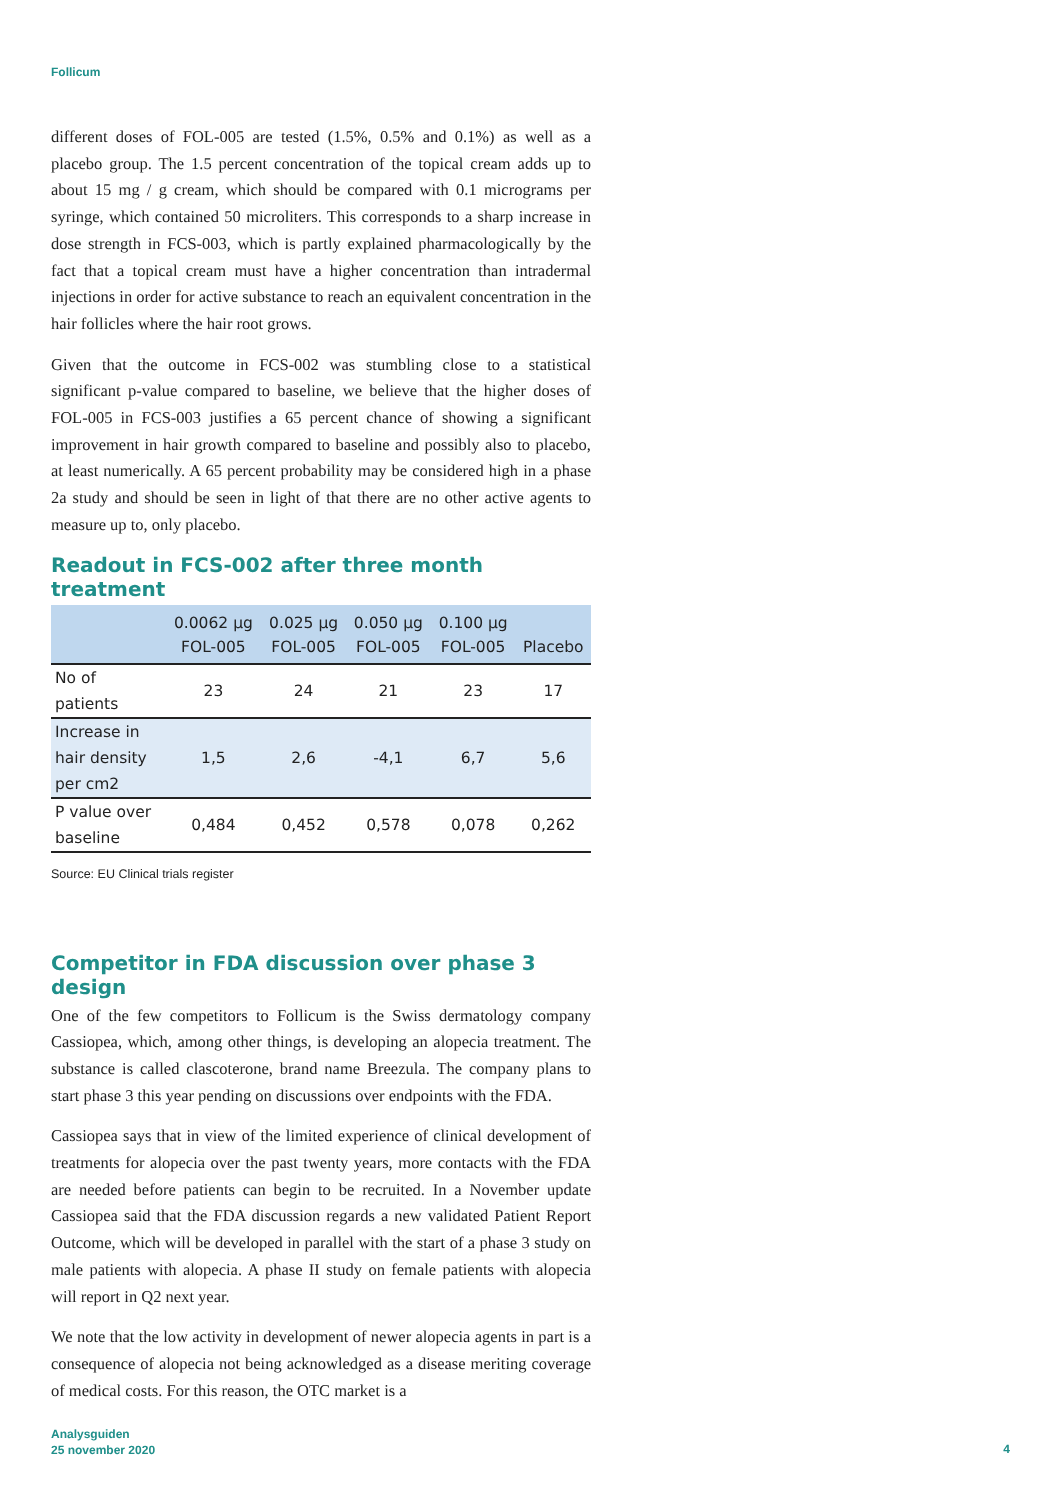Follicum
different doses of FOL-005 are tested (1.5%, 0.5% and 0.1%) as well as a placebo group. The 1.5 percent concentration of the topical cream adds up to about 15 mg / g cream, which should be compared with 0.1 micrograms per syringe, which contained 50 microliters. This corresponds to a sharp increase in dose strength in FCS-003, which is partly explained pharmacologically by the fact that a topical cream must have a higher concentration than intradermal injections in order for active substance to reach an equivalent concentration in the hair follicles where the hair root grows.
Given that the outcome in FCS-002 was stumbling close to a statistical significant p-value compared to baseline, we believe that the higher doses of FOL-005 in FCS-003 justifies a 65 percent chance of showing a significant improvement in hair growth compared to baseline and possibly also to placebo, at least numerically. A 65 percent probability may be considered high in a phase 2a study and should be seen in light of that there are no other active agents to measure up to, only placebo.
Readout in FCS-002 after three month treatment
| | 0.0062 µg FOL-005 | 0.025 µg FOL-005 | 0.050 µg FOL-005 | 0.100 µg FOL-005 | Placebo |
| --- | --- | --- | --- | --- | --- |
| No of patients | 23 | 24 | 21 | 23 | 17 |
| Increase in hair density per cm2 | 1,5 | 2,6 | -4,1 | 6,7 | 5,6 |
| P value over baseline | 0,484 | 0,452 | 0,578 | 0,078 | 0,262 |
Source: EU Clinical trials register
Competitor in FDA discussion over phase 3 design
One of the few competitors to Follicum is the Swiss dermatology company Cassiopea, which, among other things, is developing an alopecia treatment. The substance is called clascoterone, brand name Breezula. The company plans to start phase 3 this year pending on discussions over endpoints with the FDA.
Cassiopea says that in view of the limited experience of clinical development of treatments for alopecia over the past twenty years, more contacts with the FDA are needed before patients can begin to be recruited. In a November update Cassiopea said that the FDA discussion regards a new validated Patient Report Outcome, which will be developed in parallel with the start of a phase 3 study on male patients with alopecia. A phase II study on female patients with alopecia will report in Q2 next year.
We note that the low activity in development of newer alopecia agents in part is a consequence of alopecia not being acknowledged as a disease meriting coverage of medical costs. For this reason, the OTC market is a
Analysguiden
25 november 2020
4